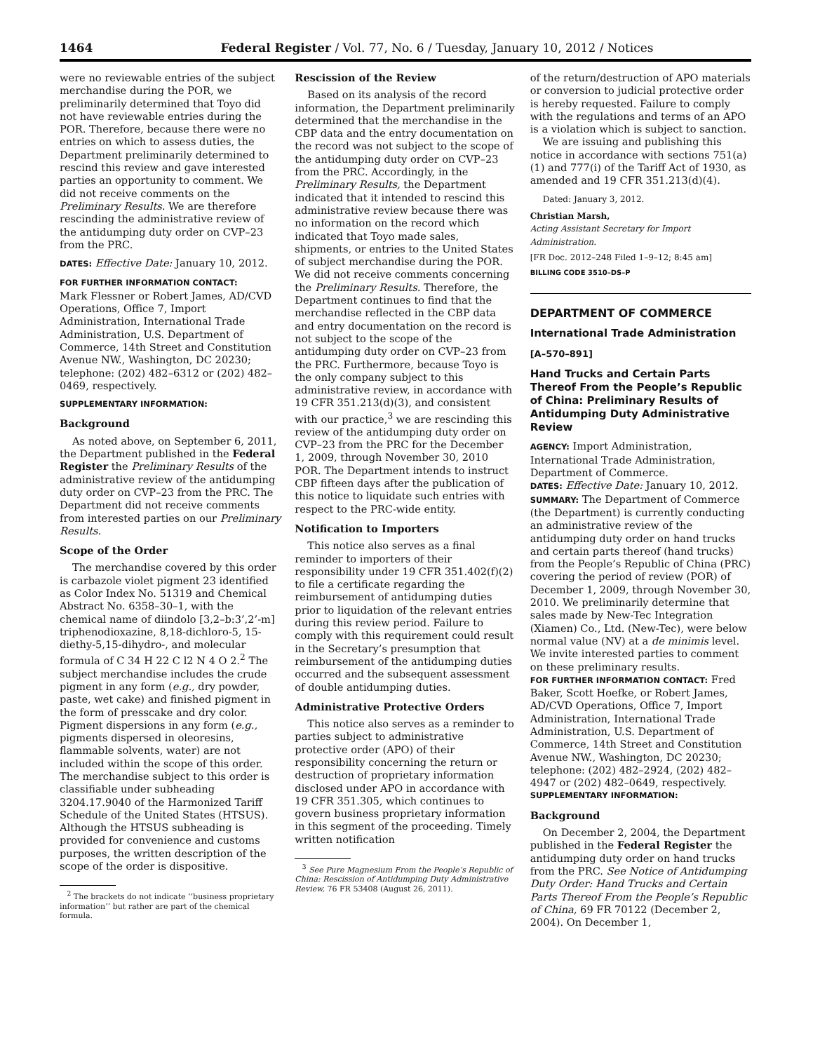1464 Federal Register / Vol. 77, No. 6 / Tuesday, January 10, 2012 / Notices
were no reviewable entries of the subject merchandise during the POR, we preliminarily determined that Toyo did not have reviewable entries during the POR. Therefore, because there were no entries on which to assess duties, the Department preliminarily determined to rescind this review and gave interested parties an opportunity to comment. We did not receive comments on the Preliminary Results. We are therefore rescinding the administrative review of the antidumping duty order on CVP–23 from the PRC.
DATES: Effective Date: January 10, 2012.
FOR FURTHER INFORMATION CONTACT:
Mark Flessner or Robert James, AD/CVD Operations, Office 7, Import Administration, International Trade Administration, U.S. Department of Commerce, 14th Street and Constitution Avenue NW., Washington, DC 20230; telephone: (202) 482–6312 or (202) 482–0469, respectively.
SUPPLEMENTARY INFORMATION:
Background
As noted above, on September 6, 2011, the Department published in the Federal Register the Preliminary Results of the administrative review of the antidumping duty order on CVP–23 from the PRC. The Department did not receive comments from interested parties on our Preliminary Results.
Scope of the Order
The merchandise covered by this order is carbazole violet pigment 23 identified as Color Index No. 51319 and Chemical Abstract No. 6358–30–1, with the chemical name of diindolo [3,2–b:3’,2’-m] triphenodioxazine, 8,18-dichloro-5, 15-diethy-5,15-dihydro-, and molecular formula of C 34 H 22 C l2 N 4 O 2.<sup>2</sup> The subject merchandise includes the crude pigment in any form (e.g., dry powder, paste, wet cake) and finished pigment in the form of presscake and dry color. Pigment dispersions in any form (e.g., pigments dispersed in oleoresins, flammable solvents, water) are not included within the scope of this order. The merchandise subject to this order is classifiable under subheading 3204.17.9040 of the Harmonized Tariff Schedule of the United States (HTSUS). Although the HTSUS subheading is provided for convenience and customs purposes, the written description of the scope of the order is dispositive.
<sup>2</sup> The brackets do not indicate ‘‘business proprietary information’’ but rather are part of the chemical formula.
Rescission of the Review
Based on its analysis of the record information, the Department preliminarily determined that the merchandise in the CBP data and the entry documentation on the record was not subject to the scope of the antidumping duty order on CVP–23 from the PRC. Accordingly, in the Preliminary Results, the Department indicated that it intended to rescind this administrative review because there was no information on the record which indicated that Toyo made sales, shipments, or entries to the United States of subject merchandise during the POR. We did not receive comments concerning the Preliminary Results. Therefore, the Department continues to find that the merchandise reflected in the CBP data and entry documentation on the record is not subject to the scope of the antidumping duty order on CVP–23 from the PRC. Furthermore, because Toyo is the only company subject to this administrative review, in accordance with 19 CFR 351.213(d)(3), and consistent with our practice,<sup>3</sup> we are rescinding this review of the antidumping duty order on CVP–23 from the PRC for the December 1, 2009, through November 30, 2010 POR. The Department intends to instruct CBP fifteen days after the publication of this notice to liquidate such entries with respect to the PRC-wide entity.
Notification to Importers
This notice also serves as a final reminder to importers of their responsibility under 19 CFR 351.402(f)(2) to file a certificate regarding the reimbursement of antidumping duties prior to liquidation of the relevant entries during this review period. Failure to comply with this requirement could result in the Secretary’s presumption that reimbursement of the antidumping duties occurred and the subsequent assessment of double antidumping duties.
Administrative Protective Orders
This notice also serves as a reminder to parties subject to administrative protective order (APO) of their responsibility concerning the return or destruction of proprietary information disclosed under APO in accordance with 19 CFR 351.305, which continues to govern business proprietary information in this segment of the proceeding. Timely written notification
<sup>3</sup> See Pure Magnesium From the People’s Republic of China: Rescission of Antidumping Duty Administrative Review, 76 FR 53408 (August 26, 2011).
of the return/destruction of APO materials or conversion to judicial protective order is hereby requested. Failure to comply with the regulations and terms of an APO is a violation which is subject to sanction.
We are issuing and publishing this notice in accordance with sections 751(a)(1) and 777(i) of the Tariff Act of 1930, as amended and 19 CFR 351.213(d)(4).
Dated: January 3, 2012.
Christian Marsh,
Acting Assistant Secretary for Import Administration.
[FR Doc. 2012–248 Filed 1–9–12; 8:45 am]
BILLING CODE 3510–DS–P
DEPARTMENT OF COMMERCE
International Trade Administration
[A–570–891]
Hand Trucks and Certain Parts Thereof From the People’s Republic of China: Preliminary Results of Antidumping Duty Administrative Review
AGENCY: Import Administration, International Trade Administration, Department of Commerce.
DATES: Effective Date: January 10, 2012.
SUMMARY: The Department of Commerce (the Department) is currently conducting an administrative review of the antidumping duty order on hand trucks and certain parts thereof (hand trucks) from the People’s Republic of China (PRC) covering the period of review (POR) of December 1, 2009, through November 30, 2010. We preliminarily determine that sales made by New-Tec Integration (Xiamen) Co., Ltd. (New-Tec), were below normal value (NV) at a de minimis level. We invite interested parties to comment on these preliminary results.
FOR FURTHER INFORMATION CONTACT: Fred Baker, Scott Hoefke, or Robert James, AD/CVD Operations, Office 7, Import Administration, International Trade Administration, U.S. Department of Commerce, 14th Street and Constitution Avenue NW., Washington, DC 20230; telephone: (202) 482–2924, (202) 482–4947 or (202) 482–0649, respectively.
SUPPLEMENTARY INFORMATION:
Background
On December 2, 2004, the Department published in the Federal Register the antidumping duty order on hand trucks from the PRC. See Notice of Antidumping Duty Order: Hand Trucks and Certain Parts Thereof From the People’s Republic of China, 69 FR 70122 (December 2, 2004). On December 1,